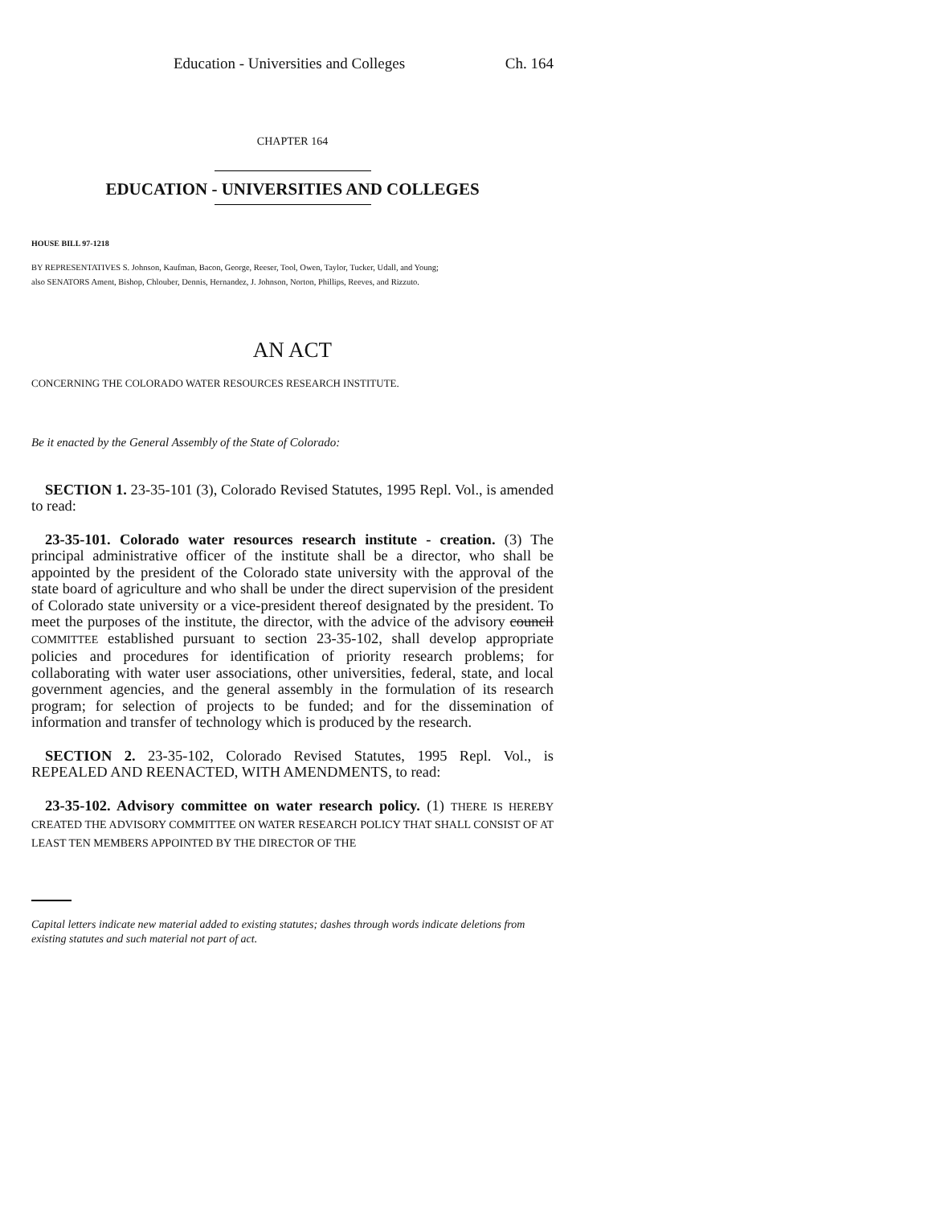Education - Universities and Colleges Ch. 164
CHAPTER 164
EDUCATION - UNIVERSITIES AND COLLEGES
HOUSE BILL 97-1218
BY REPRESENTATIVES S. Johnson, Kaufman, Bacon, George, Reeser, Tool, Owen, Taylor, Tucker, Udall, and Young;
also SENATORS Ament, Bishop, Chlouber, Dennis, Hernandez, J. Johnson, Norton, Phillips, Reeves, and Rizzuto.
AN ACT
CONCERNING THE COLORADO WATER RESOURCES RESEARCH INSTITUTE.
Be it enacted by the General Assembly of the State of Colorado:
SECTION 1. 23-35-101 (3), Colorado Revised Statutes, 1995 Repl. Vol., is amended to read:
23-35-101. Colorado water resources research institute - creation. (3) The principal administrative officer of the institute shall be a director, who shall be appointed by the president of the Colorado state university with the approval of the state board of agriculture and who shall be under the direct supervision of the president of Colorado state university or a vice-president thereof designated by the president. To meet the purposes of the institute, the director, with the advice of the advisory council COMMITTEE established pursuant to section 23-35-102, shall develop appropriate policies and procedures for identification of priority research problems; for collaborating with water user associations, other universities, federal, state, and local government agencies, and the general assembly in the formulation of its research program; for selection of projects to be funded; and for the dissemination of information and transfer of technology which is produced by the research.
SECTION 2. 23-35-102, Colorado Revised Statutes, 1995 Repl. Vol., is REPEALED AND REENACTED, WITH AMENDMENTS, to read:
23-35-102. Advisory committee on water research policy. (1) THERE IS HEREBY CREATED THE ADVISORY COMMITTEE ON WATER RESEARCH POLICY THAT SHALL CONSIST OF AT LEAST TEN MEMBERS APPOINTED BY THE DIRECTOR OF THE
Capital letters indicate new material added to existing statutes; dashes through words indicate deletions from existing statutes and such material not part of act.